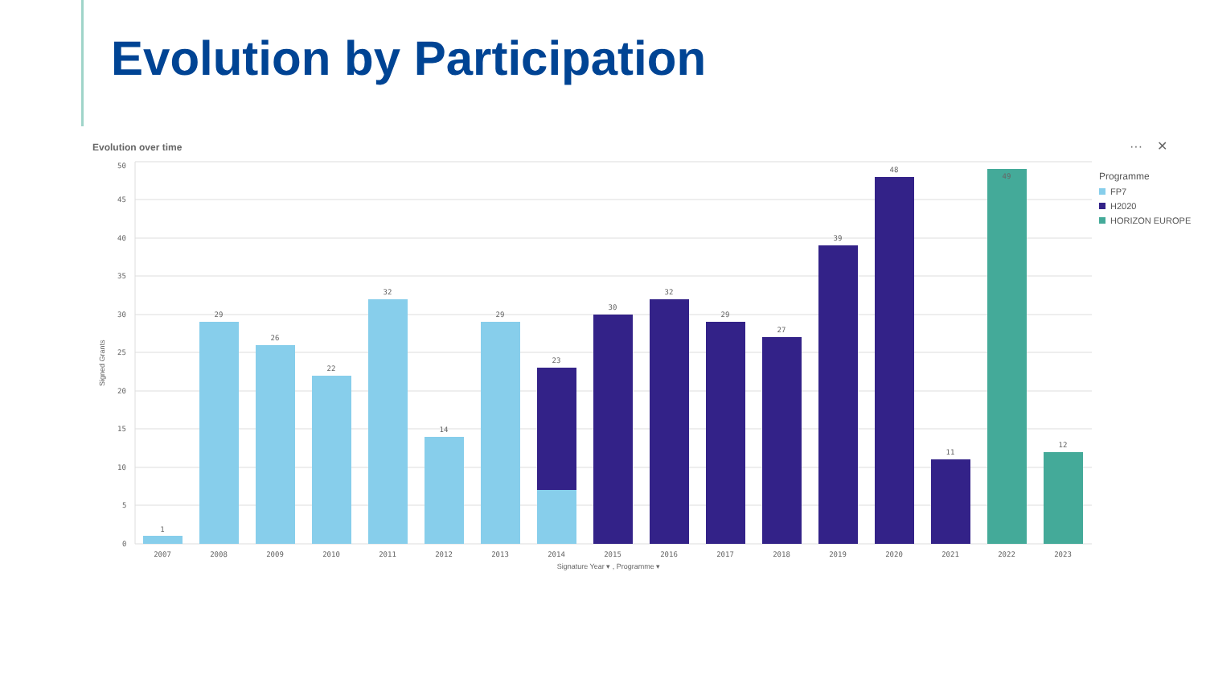Evolution by Participation
Evolution over time ··· ✕
50
45
40
35
30
25
20
15
10
5
0
Signed Grants
1
29
26
22
32
14
29
23
30
32
29
27
39
48
11
49
12
2007
2008
2009
2010
2011
2012
2013
2014
2015
2016
2017
2018
2019
2020
2021
2022
2023
Signature Year ▾ , Programme ▾
Programme
FP7
H2020
HORIZON EUROPE